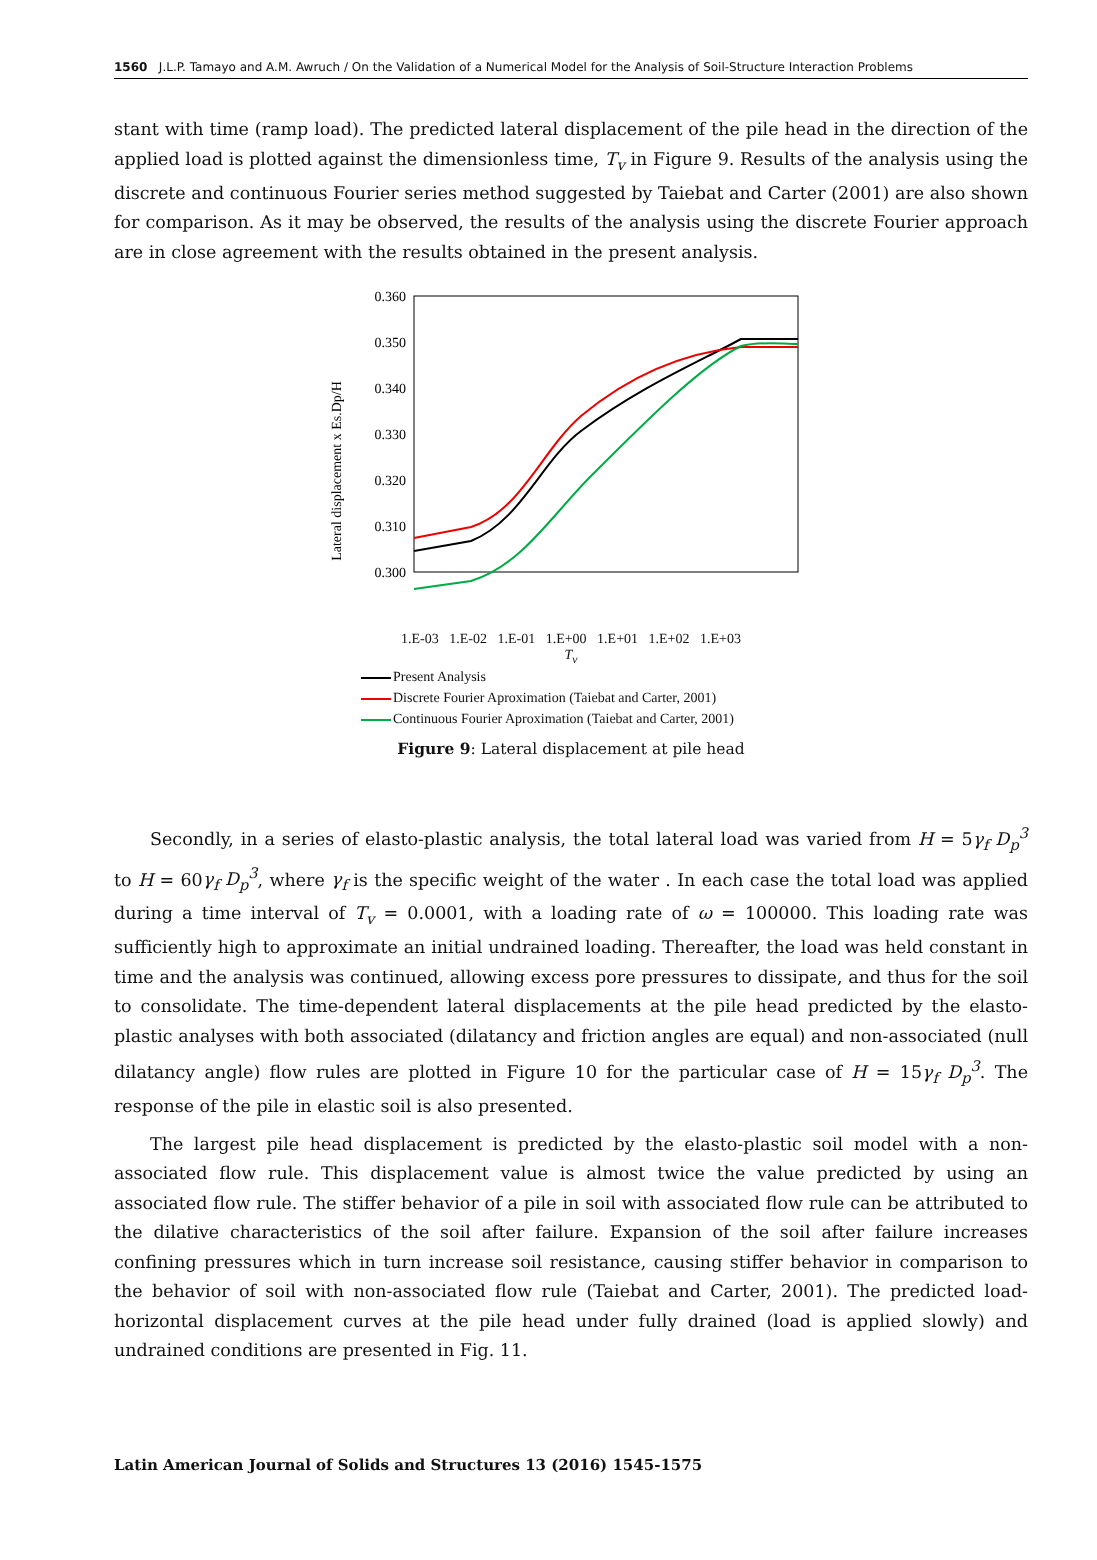1560 J.L.P. Tamayo and A.M. Awruch / On the Validation of a Numerical Model for the Analysis of Soil-Structure Interaction Problems
stant with time (ramp load). The predicted lateral displacement of the pile head in the direction of the applied load is plotted against the dimensionless time, T<sub>v</sub> in Figure 9. Results of the analysis using the discrete and continuous Fourier series method suggested by Taiebat and Carter (2001) are also shown for comparison. As it may be observed, the results of the analysis using the discrete Fourier approach are in close agreement with the results obtained in the present analysis.
0.360
0.350
0.340
0.330
0.320
0.310
0.300
Lateral displacement x Es.Dp/H
1.E-03 1.E-02 1.E-01 1.E+00 1.E+01 1.E+02 1.E+03
T<sub>v</sub>
Present Analysis
Discrete Fourier Aproximation (Taiebat and Carter, 2001)
Continuous Fourier Aproximation (Taiebat and Carter, 2001)
Figure 9: Lateral displacement at pile head
Secondly, in a series of elasto-plastic analysis, the total lateral load was varied from H = 5γ<sub>f</sub> D<sub>p</sub><sup>3</sup> to H = 60γ<sub>f</sub> D<sub>p</sub><sup>3</sup>, where γ<sub>f</sub> is the specific weight of the water . In each case the total load was applied during a time interval of T<sub>v</sub> = 0.0001, with a loading rate of ω = 100000. This loading rate was sufficiently high to approximate an initial undrained loading. Thereafter, the load was held constant in time and the analysis was continued, allowing excess pore pressures to dissipate, and thus for the soil to consolidate. The time-dependent lateral displacements at the pile head predicted by the elasto-plastic analyses with both associated (dilatancy and friction angles are equal) and non-associated (null dilatancy angle) flow rules are plotted in Figure 10 for the particular case of H = 15γ<sub>f</sub> D<sub>p</sub><sup>3</sup>. The response of the pile in elastic soil is also presented.
The largest pile head displacement is predicted by the elasto-plastic soil model with a non-associated flow rule. This displacement value is almost twice the value predicted by using an associated flow rule. The stiffer behavior of a pile in soil with associated flow rule can be attributed to the dilative characteristics of the soil after failure. Expansion of the soil after failure increases confining pressures which in turn increase soil resistance, causing stiffer behavior in comparison to the behavior of soil with non-associated flow rule (Taiebat and Carter, 2001). The predicted load-horizontal displacement curves at the pile head under fully drained (load is applied slowly) and undrained conditions are presented in Fig. 11.
Latin American Journal of Solids and Structures 13 (2016) 1545-1575